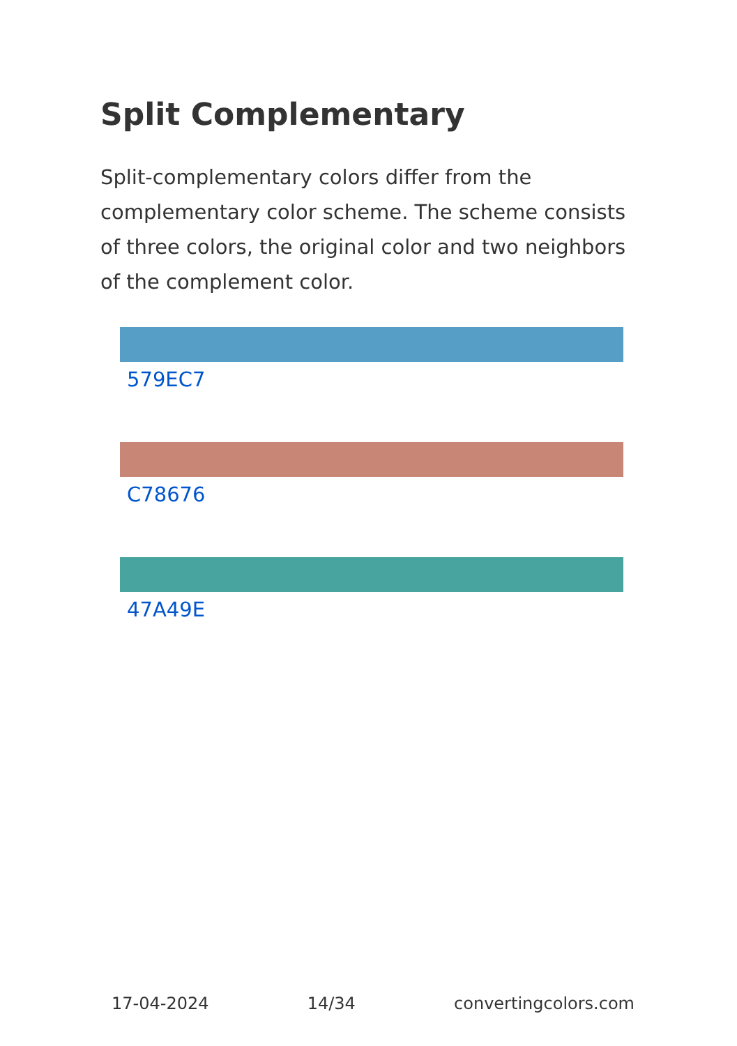Split Complementary
Split-complementary colors differ from the complementary color scheme. The scheme consists of three colors, the original color and two neighbors of the complement color.
579EC7
C78676
47A49E
17-04-2024 14/34 convertingcolors.com